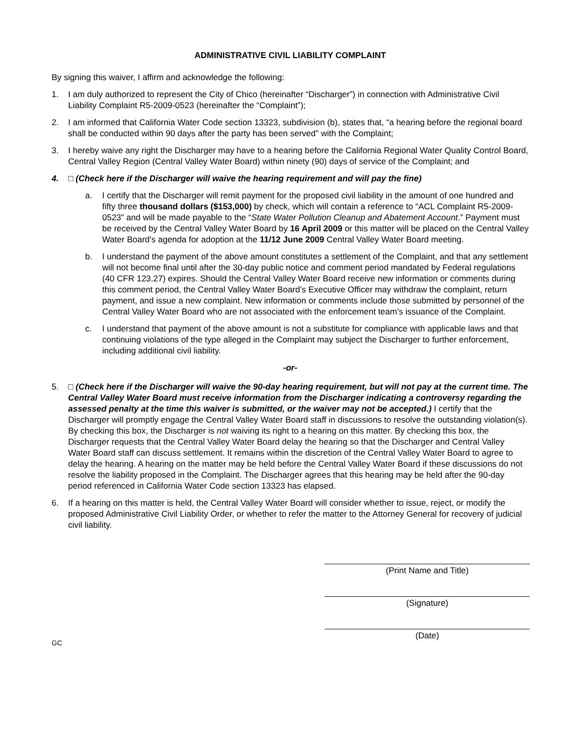ADMINISTRATIVE CIVIL LIABILITY COMPLAINT
By signing this waiver, I affirm and acknowledge the following:
1. I am duly authorized to represent the City of Chico (hereinafter “Discharger”) in connection with Administrative Civil Liability Complaint R5-2009-0523 (hereinafter the “Complaint”);
2. I am informed that California Water Code section 13323, subdivision (b), states that, “a hearing before the regional board shall be conducted within 90 days after the party has been served” with the Complaint;
3. I hereby waive any right the Discharger may have to a hearing before the California Regional Water Quality Control Board, Central Valley Region (Central Valley Water Board) within ninety (90) days of service of the Complaint; and
4. □ (Check here if the Discharger will waive the hearing requirement and will pay the fine)
a. I certify that the Discharger will remit payment for the proposed civil liability in the amount of one hundred and fifty three thousand dollars ($153,000) by check, which will contain a reference to “ACL Complaint R5-2009-0523” and will be made payable to the “State Water Pollution Cleanup and Abatement Account.” Payment must be received by the Central Valley Water Board by 16 April 2009 or this matter will be placed on the Central Valley Water Board’s agenda for adoption at the 11/12 June 2009 Central Valley Water Board meeting.
b. I understand the payment of the above amount constitutes a settlement of the Complaint, and that any settlement will not become final until after the 30-day public notice and comment period mandated by Federal regulations (40 CFR 123.27) expires. Should the Central Valley Water Board receive new information or comments during this comment period, the Central Valley Water Board’s Executive Officer may withdraw the complaint, return payment, and issue a new complaint. New information or comments include those submitted by personnel of the Central Valley Water Board who are not associated with the enforcement team’s issuance of the Complaint.
c. I understand that payment of the above amount is not a substitute for compliance with applicable laws and that continuing violations of the type alleged in the Complaint may subject the Discharger to further enforcement, including additional civil liability.
-or-
5. □ (Check here if the Discharger will waive the 90-day hearing requirement, but will not pay at the current time. The Central Valley Water Board must receive information from the Discharger indicating a controversy regarding the assessed penalty at the time this waiver is submitted, or the waiver may not be accepted.) I certify that the Discharger will promptly engage the Central Valley Water Board staff in discussions to resolve the outstanding violation(s). By checking this box, the Discharger is not waiving its right to a hearing on this matter. By checking this box, the Discharger requests that the Central Valley Water Board delay the hearing so that the Discharger and Central Valley Water Board staff can discuss settlement. It remains within the discretion of the Central Valley Water Board to agree to delay the hearing. A hearing on the matter may be held before the Central Valley Water Board if these discussions do not resolve the liability proposed in the Complaint. The Discharger agrees that this hearing may be held after the 90-day period referenced in California Water Code section 13323 has elapsed.
6. If a hearing on this matter is held, the Central Valley Water Board will consider whether to issue, reject, or modify the proposed Administrative Civil Liability Order, or whether to refer the matter to the Attorney General for recovery of judicial civil liability.
(Print Name and Title)
(Signature)
(Date)
GC